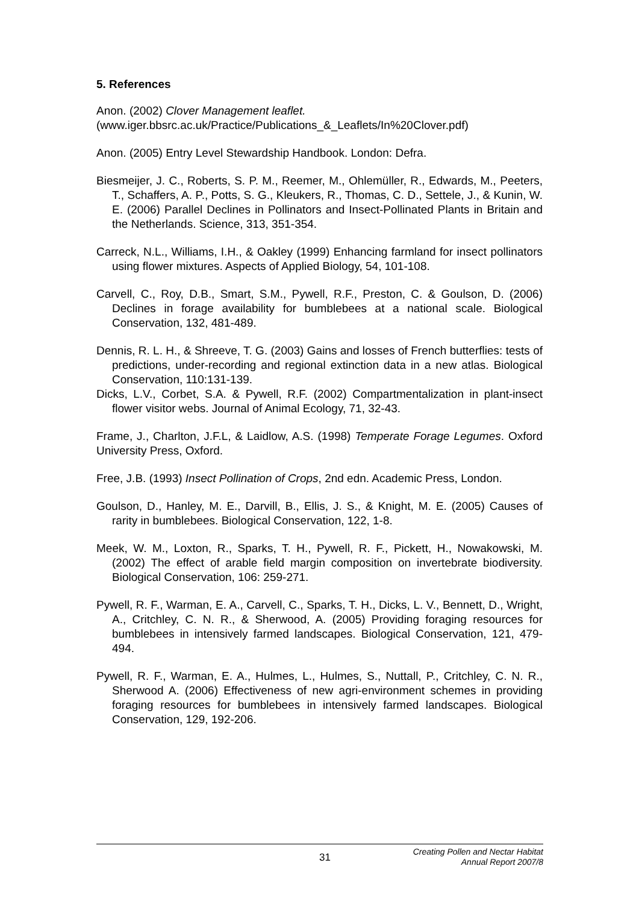5. References
Anon. (2002) Clover Management leaflet.
(www.iger.bbsrc.ac.uk/Practice/Publications_&_Leaflets/In%20Clover.pdf)
Anon. (2005) Entry Level Stewardship Handbook. London: Defra.
Biesmeijer, J. C., Roberts, S. P. M., Reemer, M., Ohlemüller, R., Edwards, M., Peeters, T., Schaffers, A. P., Potts, S. G., Kleukers, R., Thomas, C. D., Settele, J., & Kunin, W. E. (2006) Parallel Declines in Pollinators and Insect-Pollinated Plants in Britain and the Netherlands. Science, 313, 351-354.
Carreck, N.L., Williams, I.H., & Oakley (1999) Enhancing farmland for insect pollinators using flower mixtures. Aspects of Applied Biology, 54, 101-108.
Carvell, C., Roy, D.B., Smart, S.M., Pywell, R.F., Preston, C. & Goulson, D. (2006) Declines in forage availability for bumblebees at a national scale. Biological Conservation, 132, 481-489.
Dennis, R. L. H., & Shreeve, T. G. (2003) Gains and losses of French butterflies: tests of predictions, under-recording and regional extinction data in a new atlas. Biological Conservation, 110:131-139.
Dicks, L.V., Corbet, S.A. & Pywell, R.F. (2002) Compartmentalization in plant-insect flower visitor webs. Journal of Animal Ecology, 71, 32-43.
Frame, J., Charlton, J.F.L, & Laidlow, A.S. (1998) Temperate Forage Legumes. Oxford University Press, Oxford.
Free, J.B. (1993) Insect Pollination of Crops, 2nd edn. Academic Press, London.
Goulson, D., Hanley, M. E., Darvill, B., Ellis, J. S., & Knight, M. E. (2005) Causes of rarity in bumblebees. Biological Conservation, 122, 1-8.
Meek, W. M., Loxton, R., Sparks, T. H., Pywell, R. F., Pickett, H., Nowakowski, M. (2002) The effect of arable field margin composition on invertebrate biodiversity. Biological Conservation, 106: 259-271.
Pywell, R. F., Warman, E. A., Carvell, C., Sparks, T. H., Dicks, L. V., Bennett, D., Wright, A., Critchley, C. N. R., & Sherwood, A. (2005) Providing foraging resources for bumblebees in intensively farmed landscapes. Biological Conservation, 121, 479-494.
Pywell, R. F., Warman, E. A., Hulmes, L., Hulmes, S., Nuttall, P., Critchley, C. N. R., Sherwood A. (2006) Effectiveness of new agri-environment schemes in providing foraging resources for bumblebees in intensively farmed landscapes. Biological Conservation, 129, 192-206.
31 Creating Pollen and Nectar Habitat
Annual Report 2007/8